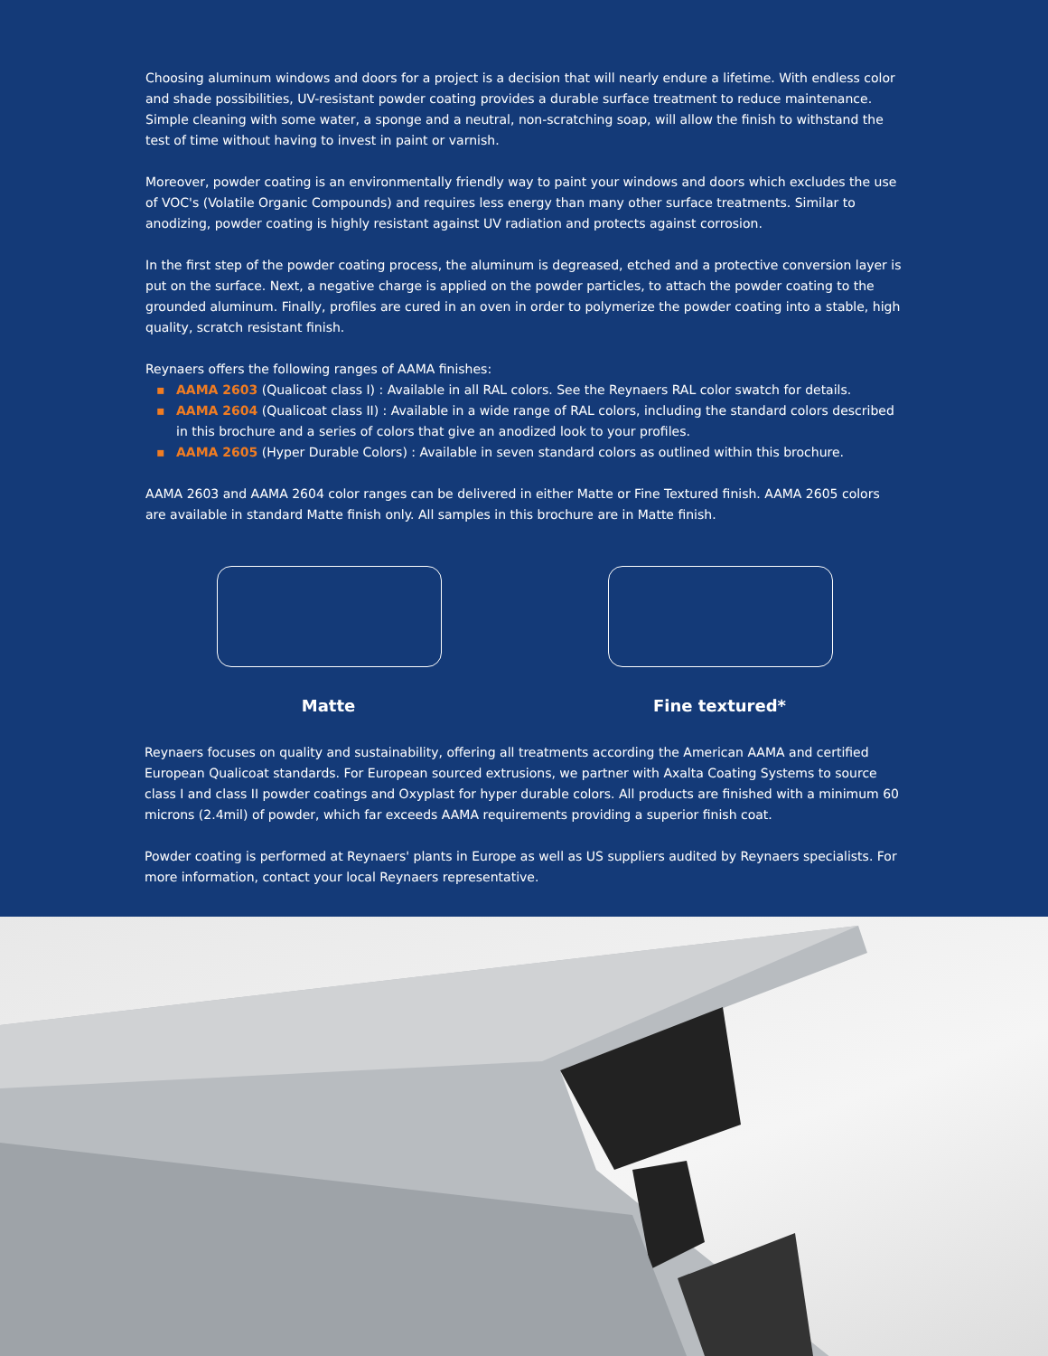Choosing aluminum windows and doors for a project is a decision that will nearly endure a lifetime. With endless color and shade possibilities, UV-resistant powder coating provides a durable surface treatment to reduce maintenance. Simple cleaning with some water, a sponge and a neutral, non-scratching soap, will allow the finish to withstand the test of time without having to invest in paint or varnish.
Moreover, powder coating is an environmentally friendly way to paint your windows and doors which excludes the use of VOC's (Volatile Organic Compounds) and requires less energy than many other surface treatments. Similar to anodizing, powder coating is highly resistant against UV radiation and protects against corrosion.
In the first step of the powder coating process, the aluminum is degreased, etched and a protective conversion layer is put on the surface. Next, a negative charge is applied on the powder particles, to attach the powder coating to the grounded aluminum. Finally, profiles are cured in an oven in order to polymerize the powder coating into a stable, high quality, scratch resistant finish.
Reynaers offers the following ranges of AAMA finishes:
▪ AAMA 2603 (Qualicoat class I) : Available in all RAL colors. See the Reynaers RAL color swatch for details.
▪ AAMA 2604 (Qualicoat class II) : Available in a wide range of RAL colors, including the standard colors described in this brochure and a series of colors that give an anodized look to your profiles.
▪ AAMA 2605 (Hyper Durable Colors) : Available in seven standard colors as outlined within this brochure.
AAMA 2603 and AAMA 2604 color ranges can be delivered in either Matte or Fine Textured finish. AAMA 2605 colors are available in standard Matte finish only. All samples in this brochure are in Matte finish.
Matte Fine textured*
Reynaers focuses on quality and sustainability, offering all treatments according the American AAMA and certified European Qualicoat standards. For European sourced extrusions, we partner with Axalta Coating Systems to source class I and class II powder coatings and Oxyplast for hyper durable colors. All products are finished with a minimum 60 microns (2.4mil) of powder, which far exceeds AAMA requirements providing a superior finish coat.
Powder coating is performed at Reynaers' plants in Europe as well as US suppliers audited by Reynaers specialists. For more information, contact your local Reynaers representative.